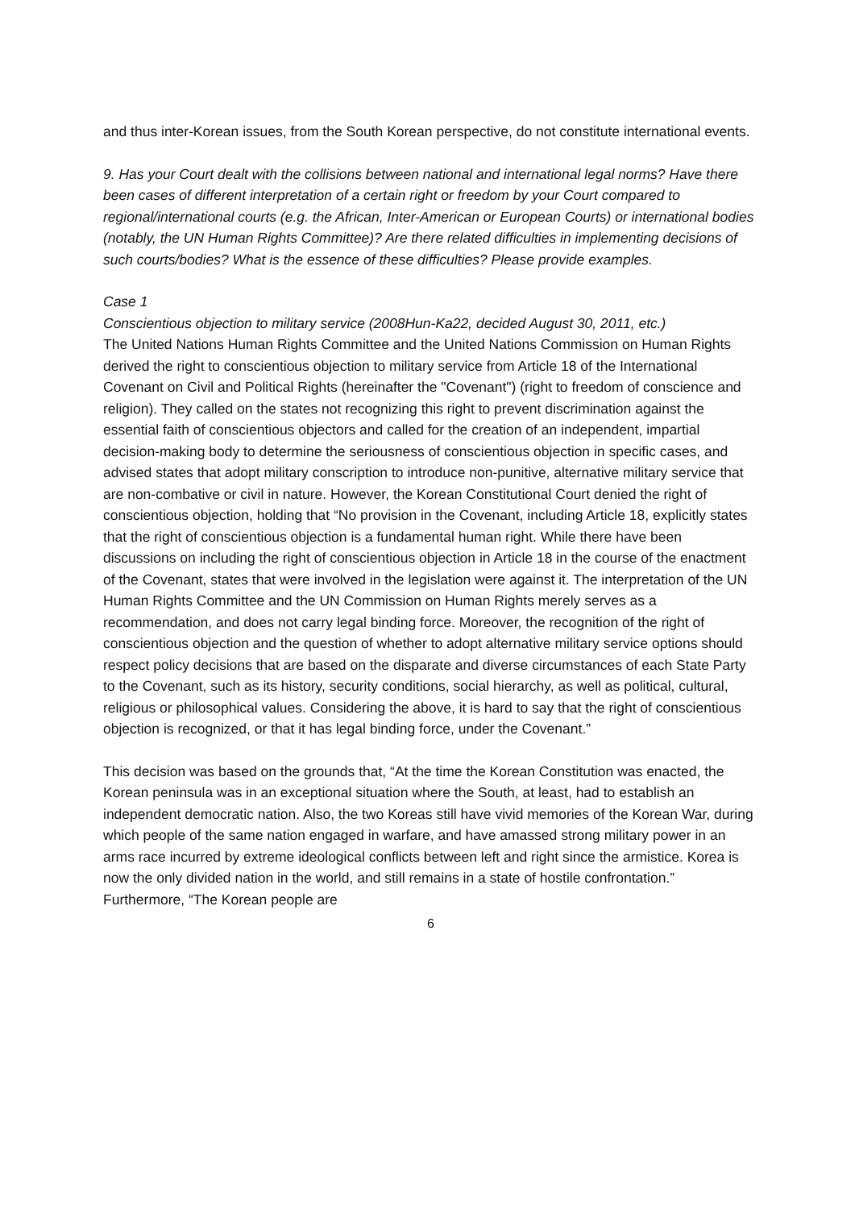and thus inter-Korean issues, from the South Korean perspective, do not constitute international events.
9. Has your Court dealt with the collisions between national and international legal norms? Have there been cases of different interpretation of a certain right or freedom by your Court compared to regional/international courts (e.g. the African, Inter-American or European Courts) or international bodies (notably, the UN Human Rights Committee)? Are there related difficulties in implementing decisions of such courts/bodies? What is the essence of these difficulties? Please provide examples.
Case 1
Conscientious objection to military service (2008Hun-Ka22, decided August 30, 2011, etc.)
The United Nations Human Rights Committee and the United Nations Commission on Human Rights derived the right to conscientious objection to military service from Article 18 of the International Covenant on Civil and Political Rights (hereinafter the "Covenant") (right to freedom of conscience and religion). They called on the states not recognizing this right to prevent discrimination against the essential faith of conscientious objectors and called for the creation of an independent, impartial decision-making body to determine the seriousness of conscientious objection in specific cases, and advised states that adopt military conscription to introduce non-punitive, alternative military service that are non-combative or civil in nature. However, the Korean Constitutional Court denied the right of conscientious objection, holding that “No provision in the Covenant, including Article 18, explicitly states that the right of conscientious objection is a fundamental human right. While there have been discussions on including the right of conscientious objection in Article 18 in the course of the enactment of the Covenant, states that were involved in the legislation were against it. The interpretation of the UN Human Rights Committee and the UN Commission on Human Rights merely serves as a recommendation, and does not carry legal binding force. Moreover, the recognition of the right of conscientious objection and the question of whether to adopt alternative military service options should respect policy decisions that are based on the disparate and diverse circumstances of each State Party to the Covenant, such as its history, security conditions, social hierarchy, as well as political, cultural, religious or philosophical values. Considering the above, it is hard to say that the right of conscientious objection is recognized, or that it has legal binding force, under the Covenant.”
This decision was based on the grounds that, “At the time the Korean Constitution was enacted, the Korean peninsula was in an exceptional situation where the South, at least, had to establish an independent democratic nation. Also, the two Koreas still have vivid memories of the Korean War, during which people of the same nation engaged in warfare, and have amassed strong military power in an arms race incurred by extreme ideological conflicts between left and right since the armistice. Korea is now the only divided nation in the world, and still remains in a state of hostile confrontation.” Furthermore, “The Korean people are
6